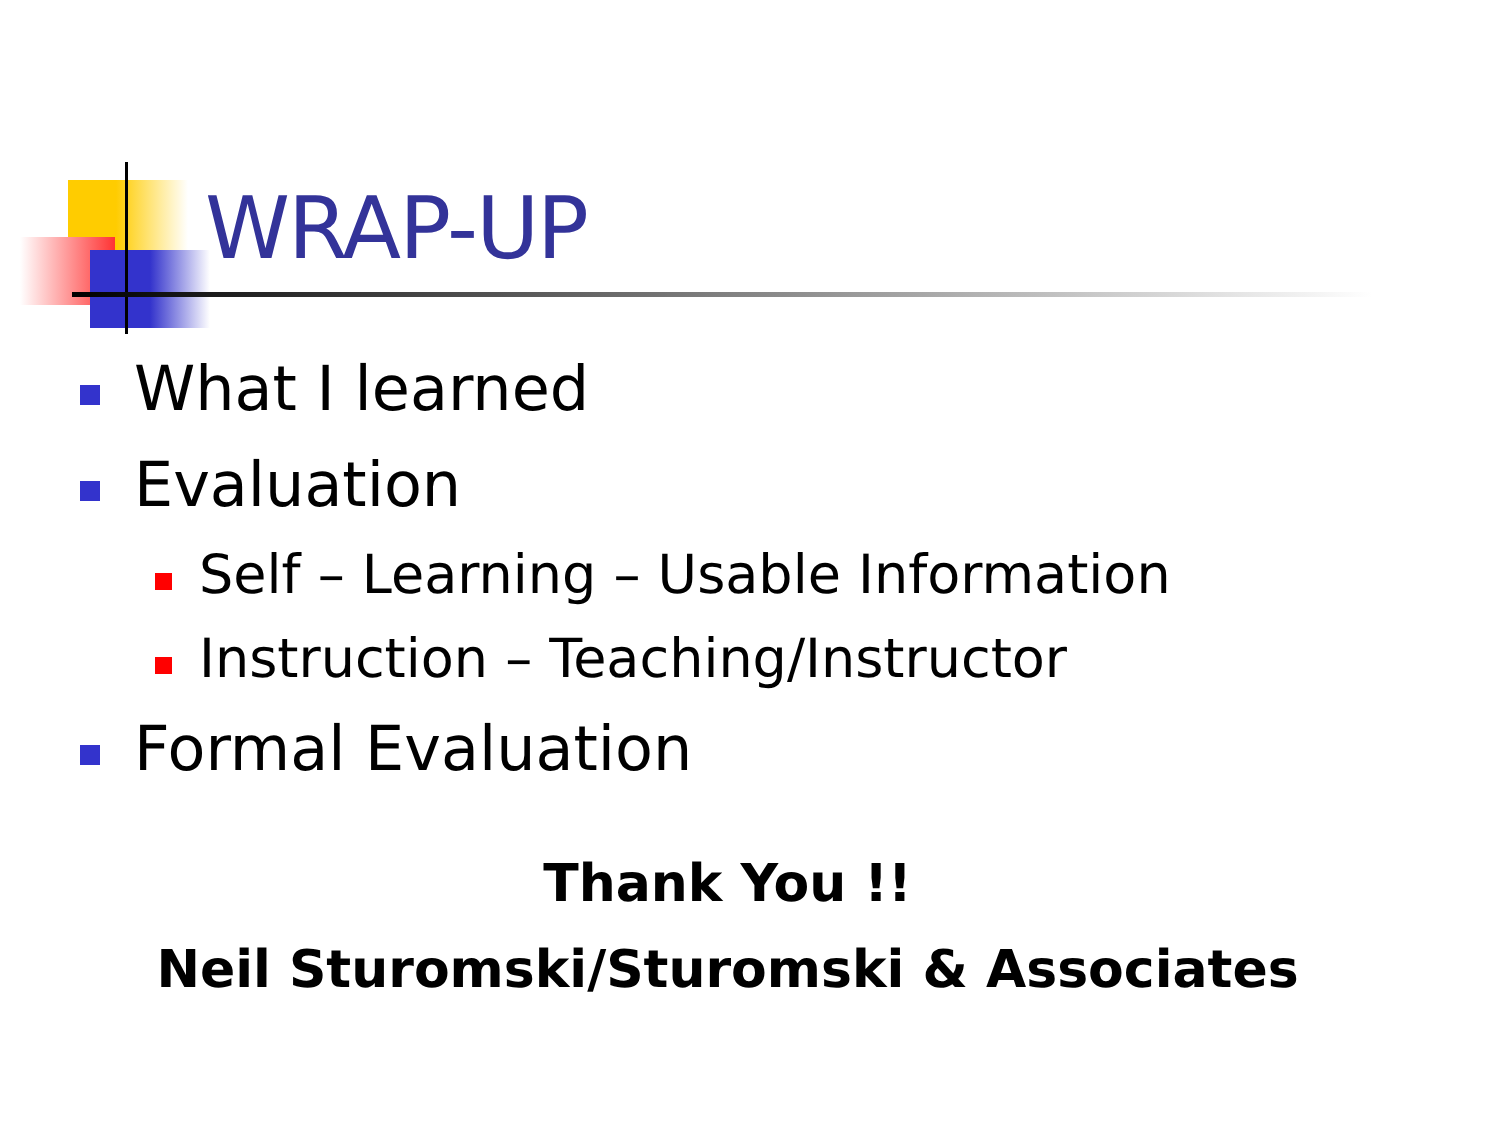WRAP-UP
What I learned
Evaluation
Self – Learning – Usable Information
Instruction – Teaching/Instructor
Formal Evaluation
Thank You !!
Neil Sturomski/Sturomski & Associates